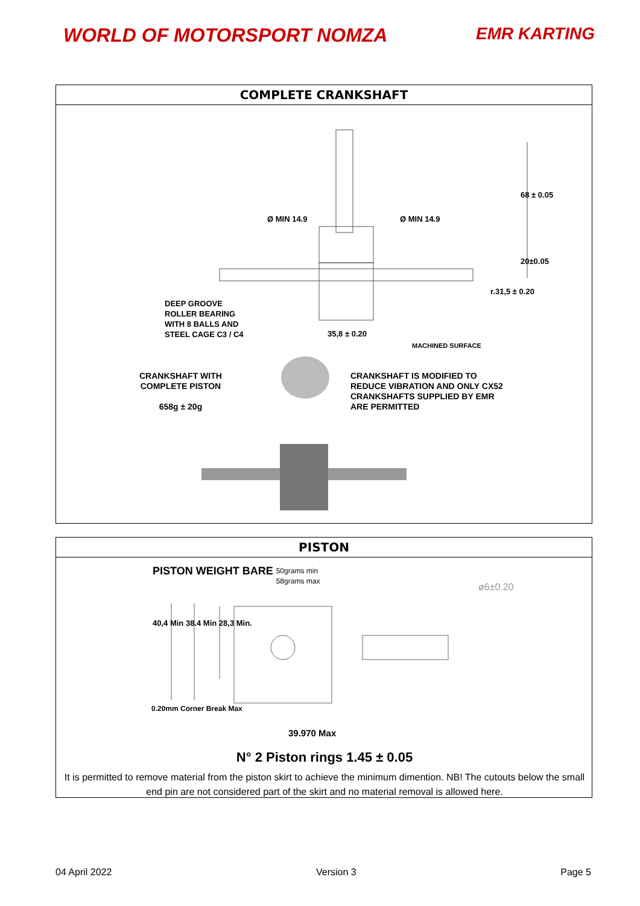WORLD OF MOTORSPORT NOMZA EMR KARTING
| COMPLETE CRANKSHAFT |
| --- |
| DEEP GROOVE ROLLER BEARING WITH 8 BALLS AND STEEL CAGE C3 / C4 Ø MIN 14.9 Ø MIN 14.9 68 ± 0.05 20±0.05 r.31,5 ± 0.20 35,8 ± 0.20 MACHINED SURFACE CRANKSHAFT WITH COMPLETE PISTON 658g ± 20g CRANKSHAFT IS MODIFIED TO REDUCE VIBRATION AND ONLY CX52 CRANKSHAFTS SUPPLIED BY EMR ARE PERMITTED |
| PISTON |
| --- |
| PISTON WEIGHT BARE 50grams min 58grams max ø6±0.20 40,4 Min 38.4 Min 28,3 Min. 0.20mm Corner Break Max 39.970 Max N° 2 Piston rings 1.45 ± 0.05 It is permitted to remove material from the piston skirt to achieve the minimum dimention. NB! The cutouts below the small end pin are not considered part of the skirt and no material removal is allowed here. |
04 April 2022 Version 3 Page 5